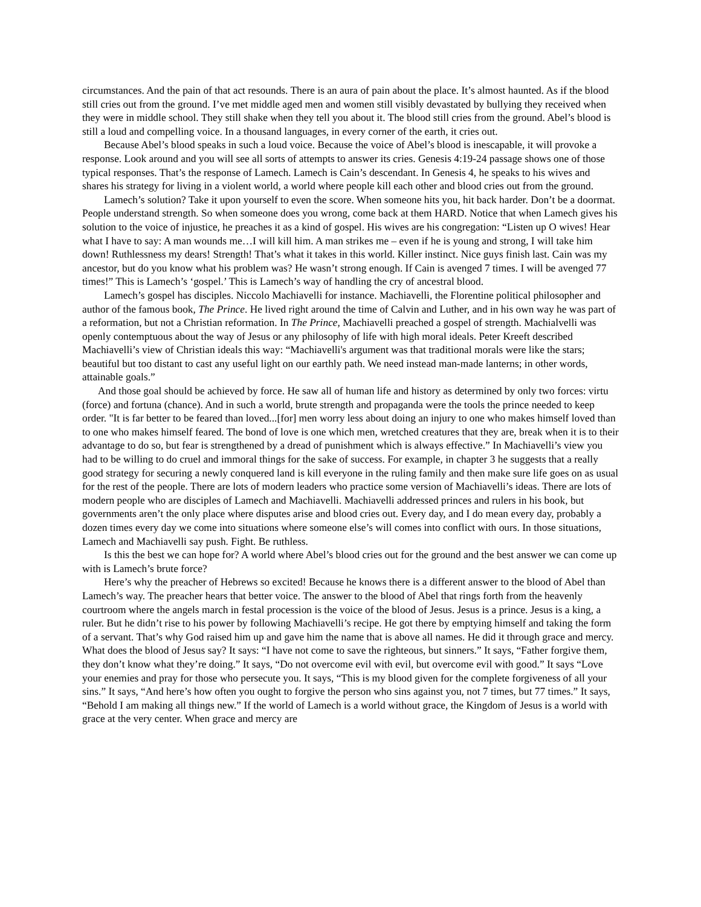circumstances. And the pain of that act resounds. There is an aura of pain about the place. It’s almost haunted. As if the blood still cries out from the ground. I’ve met middle aged men and women still visibly devastated by bullying they received when they were in middle school. They still shake when they tell you about it. The blood still cries from the ground. Abel’s blood is still a loud and compelling voice. In a thousand languages, in every corner of the earth, it cries out.
Because Abel’s blood speaks in such a loud voice. Because the voice of Abel’s blood is inescapable, it will provoke a response. Look around and you will see all sorts of attempts to answer its cries. Genesis 4:19-24 passage shows one of those typical responses. That’s the response of Lamech. Lamech is Cain’s descendant. In Genesis 4, he speaks to his wives and shares his strategy for living in a violent world, a world where people kill each other and blood cries out from the ground.
Lamech’s solution? Take it upon yourself to even the score. When someone hits you, hit back harder. Don’t be a doormat. People understand strength. So when someone does you wrong, come back at them HARD. Notice that when Lamech gives his solution to the voice of injustice, he preaches it as a kind of gospel. His wives are his congregation: “Listen up O wives! Hear what I have to say: A man wounds me…I will kill him. A man strikes me – even if he is young and strong, I will take him down! Ruthlessness my dears! Strength! That’s what it takes in this world. Killer instinct. Nice guys finish last. Cain was my ancestor, but do you know what his problem was? He wasn’t strong enough. If Cain is avenged 7 times. I will be avenged 77 times!” This is Lamech’s ‘gospel.’ This is Lamech’s way of handling the cry of ancestral blood.
Lamech’s gospel has disciples. Niccolo Machiavelli for instance. Machiavelli, the Florentine political philosopher and author of the famous book, The Prince. He lived right around the time of Calvin and Luther, and in his own way he was part of a reformation, but not a Christian reformation. In The Prince, Machiavelli preached a gospel of strength. Machialvelli was openly contemptuous about the way of Jesus or any philosophy of life with high moral ideals. Peter Kreeft described Machiavelli’s view of Christian ideals this way: “Machiavelli's argument was that traditional morals were like the stars; beautiful but too distant to cast any useful light on our earthly path. We need instead man-made lanterns; in other words, attainable goals.”
And those goal should be achieved by force. He saw all of human life and history as determined by only two forces: virtu (force) and fortuna (chance). And in such a world, brute strength and propaganda were the tools the prince needed to keep order. "It is far better to be feared than loved...[for] men worry less about doing an injury to one who makes himself loved than to one who makes himself feared. The bond of love is one which men, wretched creatures that they are, break when it is to their advantage to do so, but fear is strengthened by a dread of punishment which is always effective.” In Machiavelli’s view you had to be willing to do cruel and immoral things for the sake of success. For example, in chapter 3 he suggests that a really good strategy for securing a newly conquered land is kill everyone in the ruling family and then make sure life goes on as usual for the rest of the people. There are lots of modern leaders who practice some version of Machiavelli’s ideas. There are lots of modern people who are disciples of Lamech and Machiavelli. Machiavelli addressed princes and rulers in his book, but governments aren’t the only place where disputes arise and blood cries out. Every day, and I do mean every day, probably a dozen times every day we come into situations where someone else’s will comes into conflict with ours. In those situations, Lamech and Machiavelli say push. Fight. Be ruthless.
Is this the best we can hope for? A world where Abel’s blood cries out for the ground and the best answer we can come up with is Lamech’s brute force?
Here’s why the preacher of Hebrews so excited! Because he knows there is a different answer to the blood of Abel than Lamech’s way. The preacher hears that better voice. The answer to the blood of Abel that rings forth from the heavenly courtroom where the angels march in festal procession is the voice of the blood of Jesus. Jesus is a prince. Jesus is a king, a ruler. But he didn’t rise to his power by following Machiavelli’s recipe. He got there by emptying himself and taking the form of a servant. That’s why God raised him up and gave him the name that is above all names. He did it through grace and mercy. What does the blood of Jesus say? It says: “I have not come to save the righteous, but sinners.” It says, “Father forgive them, they don’t know what they’re doing.” It says, “Do not overcome evil with evil, but overcome evil with good.” It says “Love your enemies and pray for those who persecute you. It says, “This is my blood given for the complete forgiveness of all your sins.” It says, “And here’s how often you ought to forgive the person who sins against you, not 7 times, but 77 times.” It says, “Behold I am making all things new.” If the world of Lamech is a world without grace, the Kingdom of Jesus is a world with grace at the very center. When grace and mercy are